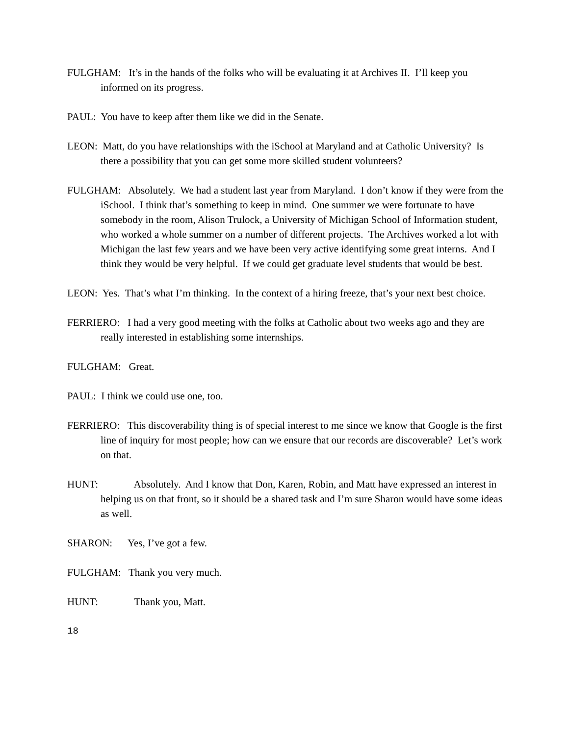FULGHAM: It’s in the hands of the folks who will be evaluating it at Archives II. I’ll keep you informed on its progress.
PAUL: You have to keep after them like we did in the Senate.
LEON: Matt, do you have relationships with the iSchool at Maryland and at Catholic University? Is there a possibility that you can get some more skilled student volunteers?
FULGHAM: Absolutely. We had a student last year from Maryland. I don’t know if they were from the iSchool. I think that’s something to keep in mind. One summer we were fortunate to have somebody in the room, Alison Trulock, a University of Michigan School of Information student, who worked a whole summer on a number of different projects. The Archives worked a lot with Michigan the last few years and we have been very active identifying some great interns. And I think they would be very helpful. If we could get graduate level students that would be best.
LEON: Yes. That’s what I’m thinking. In the context of a hiring freeze, that’s your next best choice.
FERRIERO: I had a very good meeting with the folks at Catholic about two weeks ago and they are really interested in establishing some internships.
FULGHAM: Great.
PAUL: I think we could use one, too.
FERRIERO: This discoverability thing is of special interest to me since we know that Google is the first line of inquiry for most people; how can we ensure that our records are discoverable? Let’s work on that.
HUNT: Absolutely. And I know that Don, Karen, Robin, and Matt have expressed an interest in helping us on that front, so it should be a shared task and I’m sure Sharon would have some ideas as well.
SHARON: Yes, I’ve got a few.
FULGHAM: Thank you very much.
HUNT: Thank you, Matt.
18